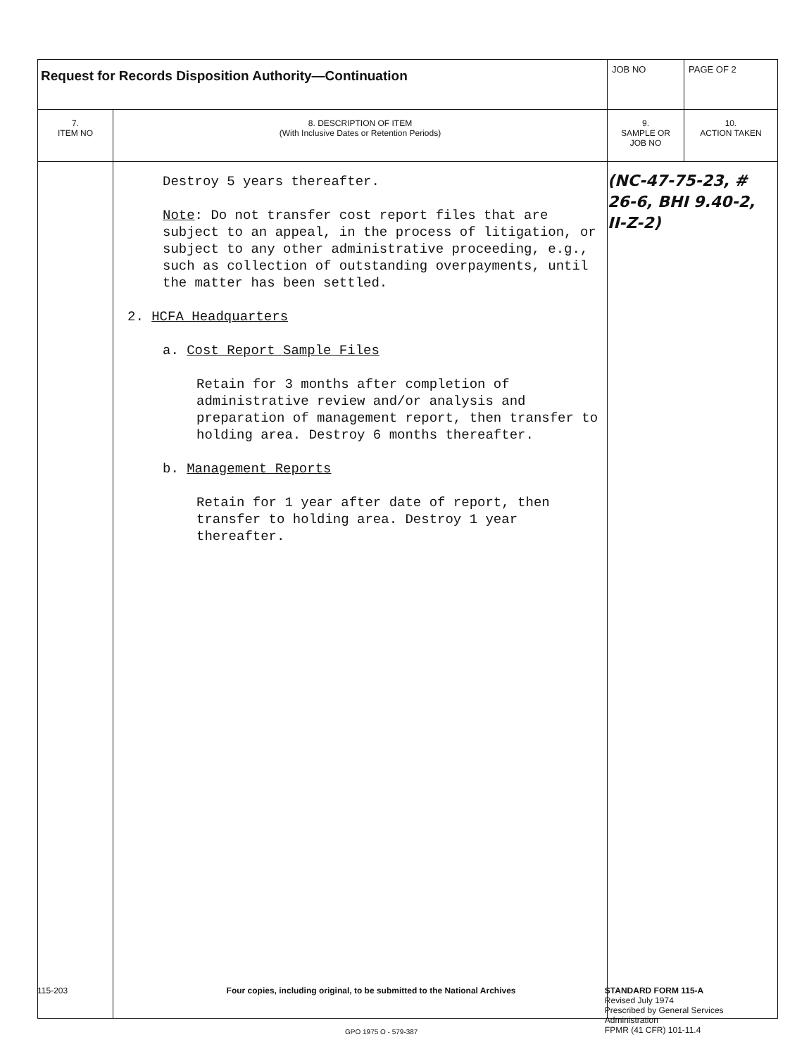| Request for Records Disposition Authority—Continuation | | JOB NO | PAGE OF 2 |
| 7. ITEM NO | 8. DESCRIPTION OF ITEM (With Inclusive Dates or Retention Periods) | 9. SAMPLE OR JOB NO | 10. ACTION TAKEN |
| | Destroy 5 years thereafter. Note : Do not transfer cost report files that are subject to an appeal, in the process of litigation, or subject to any other administrative proceeding, e.g., such as collection of outstanding overpayments, until the matter has been settled. 2. HCFA Headquarters a. Cost Report Sample Files Retain for 3 months after completion of administrative review and/or analysis and preparation of management report, then transfer to holding area. Destroy 6 months thereafter. b. Management Reports Retain for 1 year after date of report, then transfer to holding area. Destroy 1 year thereafter. | (NC-47-75-23, # 26-6, BHI 9.40-2, II-Z-2) | |
115-203 Four copies, including original, to be submitted to the National Archives STANDARD FORM 115-A
Revised July 1974
Prescribed by General Services Administration
FPMR (41 CFR) 101-11.4
GPO 1975 O - 579-387